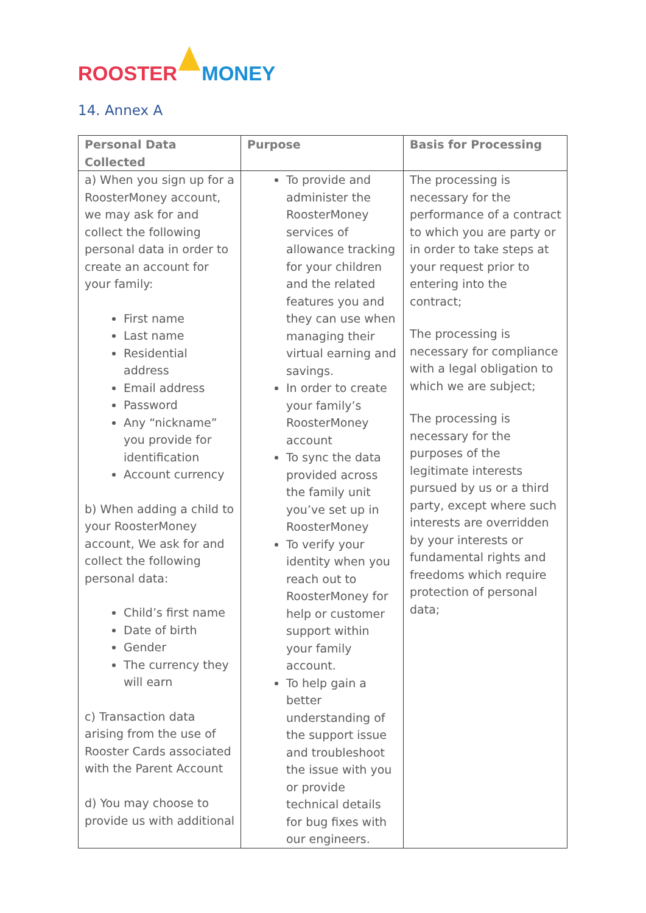ROOSTER MONEY
14. Annex A
| Personal Data Collected | Purpose | Basis for Processing |
| --- | --- | --- |
| a) When you sign up for a RoosterMoney account, we may ask for and collect the following personal data in order to create an account for your family: First name Last name Residential address Email address Password Any “nickname” you provide for identification Account currency b) When adding a child to your RoosterMoney account, We ask for and collect the following personal data: Child’s first name Date of birth Gender The currency they will earn c) Transaction data arising from the use of Rooster Cards associated with the Parent Account d) You may choose to provide us with additional | To provide and administer the RoosterMoney services of allowance tracking for your children and the related features you and they can use when managing their virtual earning and savings. In order to create your family’s RoosterMoney account To sync the data provided across the family unit you’ve set up in RoosterMoney To verify your identity when you reach out to RoosterMoney for help or customer support within your family account. To help gain a better understanding of the support issue and troubleshoot the issue with you or provide technical details for bug fixes with our engineers. | The processing is necessary for the performance of a contract to which you are party or in order to take steps at your request prior to entering into the contract; The processing is necessary for compliance with a legal obligation to which we are subject; The processing is necessary for the purposes of the legitimate interests pursued by us or a third party, except where such interests are overridden by your interests or fundamental rights and freedoms which require protection of personal data; |